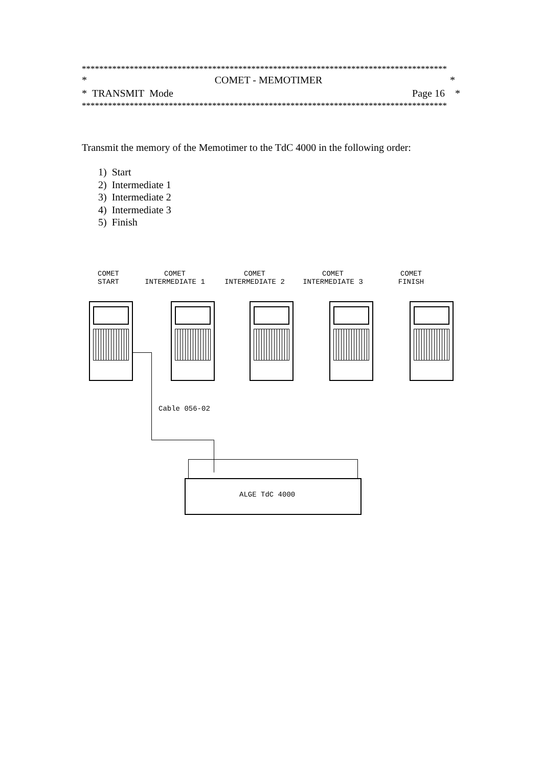************************************************************************************
* COMET - MEMOTIMER *
* TRANSMIT Mode Page 16 *
************************************************************************************
Transmit the memory of the Memotimer to the TdC 4000 in the following order:
1) Start
2) Intermediate 1
3) Intermediate 2
4) Intermediate 3
5) Finish
COMET
START
COMET
INTERMEDIATE 1
COMET
INTERMEDIATE 2
COMET
INTERMEDIATE 3
COMET
FINISH
Cable 056-02
ALGE TdC 4000